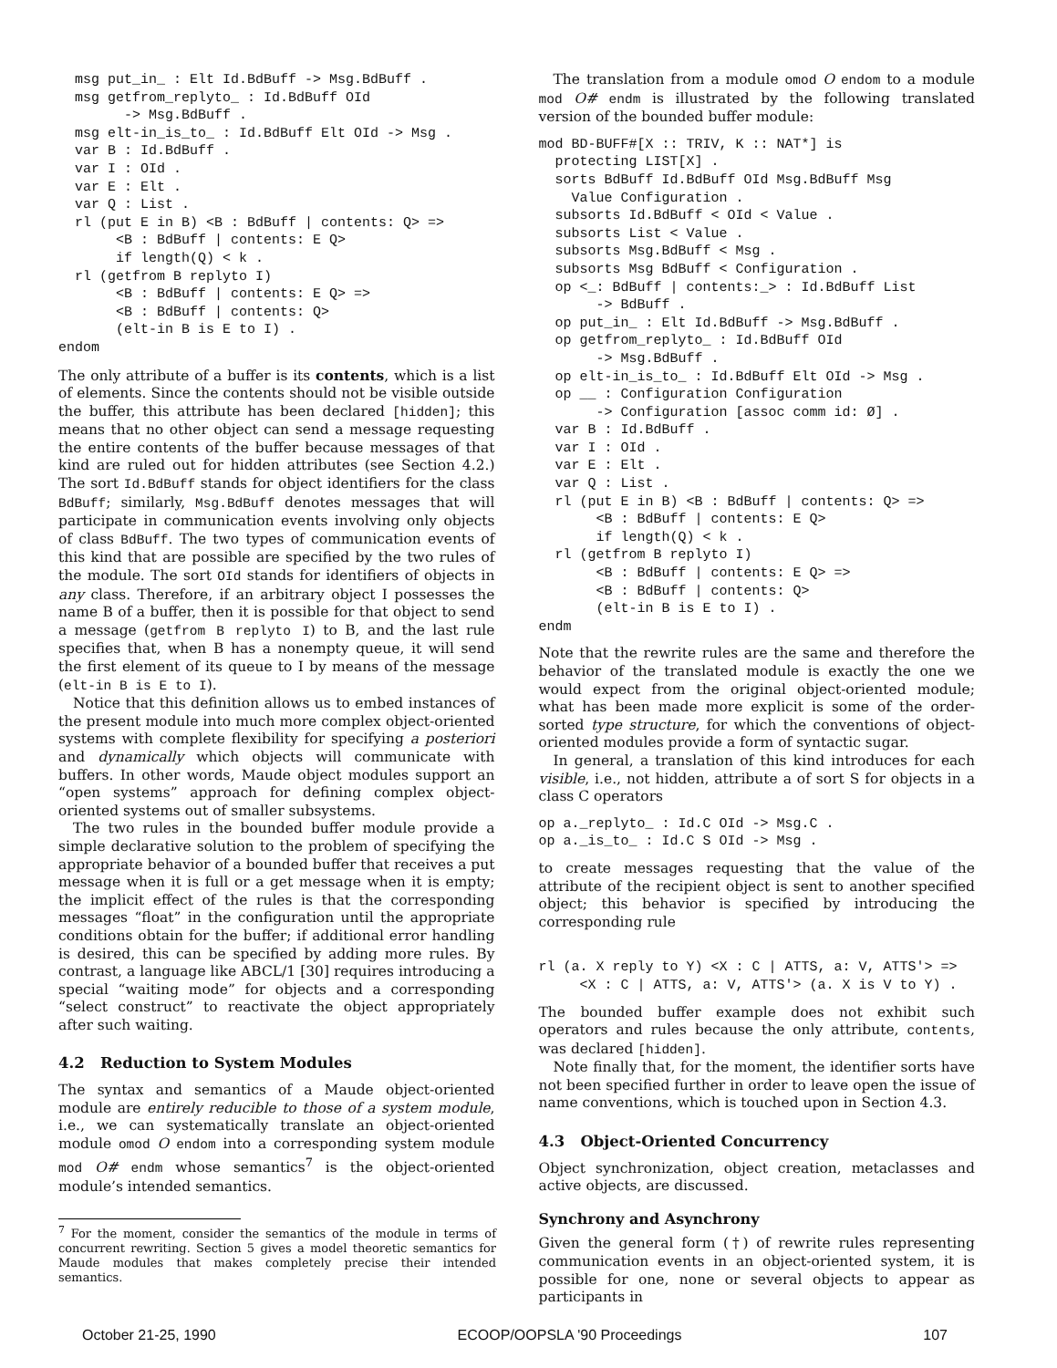msg put_in_ : Elt Id.BdBuff -> Msg.BdBuff .
  msg getfrom_replyto_ : Id.BdBuff OId
        -> Msg.BdBuff .
  msg elt-in_is_to_ : Id.BdBuff Elt OId -> Msg .
  var B : Id.BdBuff .
  var I : OId .
  var E : Elt .
  var Q : List .
  rl (put E in B) <B : BdBuff | contents: Q> =>
       <B : BdBuff | contents: E Q>
       if length(Q) < k .
  rl (getfrom B replyto I)
       <B : BdBuff | contents: E Q> =>
       <B : BdBuff | contents: Q>
       (elt-in B is E to I) .
endom
The only attribute of a buffer is its contents, which is a list of elements. Since the contents should not be visible outside the buffer, this attribute has been declared [hidden]; this means that no other object can send a message requesting the entire contents of the buffer because messages of that kind are ruled out for hidden attributes (see Section 4.2.) The sort Id.BdBuff stands for object identifiers for the class BdBuff; similarly, Msg.BdBuff denotes messages that will participate in communication events involving only objects of class BdBuff. The two types of communication events of this kind that are possible are specified by the two rules of the module. The sort OId stands for identifiers of objects in any class. Therefore, if an arbitrary object I possesses the name B of a buffer, then it is possible for that object to send a message (getfrom B replyto I) to B, and the last rule specifies that, when B has a nonempty queue, it will send the first element of its queue to I by means of the message (elt-in B is E to I).
Notice that this definition allows us to embed instances of the present module into much more complex object-oriented systems with complete flexibility for specifying a posteriori and dynamically which objects will communicate with buffers. In other words, Maude object modules support an “open systems” approach for defining complex object-oriented systems out of smaller subsystems.
The two rules in the bounded buffer module provide a simple declarative solution to the problem of specifying the appropriate behavior of a bounded buffer that receives a put message when it is full or a get message when it is empty; the implicit effect of the rules is that the corresponding messages “float” in the configuration until the appropriate conditions obtain for the buffer; if additional error handling is desired, this can be specified by adding more rules. By contrast, a language like ABCL/1 [30] requires introducing a special “waiting mode” for objects and a corresponding “select construct” to reactivate the object appropriately after such waiting.
4.2 Reduction to System Modules
The syntax and semantics of a Maude object-oriented module are entirely reducible to those of a system module, i.e., we can systematically translate an object-oriented module omod O endom into a corresponding system module mod O# endm whose semantics<sup>7</sup> is the object-oriented module’s intended semantics.
<sup>7</sup> For the moment, consider the semantics of the module in terms of concurrent rewriting. Section 5 gives a model theoretic semantics for Maude modules that makes completely precise their intended semantics.
The translation from a module omod O endom to a module mod O# endm is illustrated by the following translated version of the bounded buffer module:
mod BD-BUFF#[X :: TRIV, K :: NAT*] is
  protecting LIST[X] .
  sorts BdBuff Id.BdBuff OId Msg.BdBuff Msg
    Value Configuration .
  subsorts Id.BdBuff < OId < Value .
  subsorts List < Value .
  subsorts Msg.BdBuff < Msg .
  subsorts Msg BdBuff < Configuration .
  op <_: BdBuff | contents:_> : Id.BdBuff List
       -> BdBuff .
  op put_in_ : Elt Id.BdBuff -> Msg.BdBuff .
  op getfrom_replyto_ : Id.BdBuff OId
       -> Msg.BdBuff .
  op elt-in_is_to_ : Id.BdBuff Elt OId -> Msg .
  op __ : Configuration Configuration
       -> Configuration [assoc comm id: Ø] .
  var B : Id.BdBuff .
  var I : OId .
  var E : Elt .
  var Q : List .
  rl (put E in B) <B : BdBuff | contents: Q> =>
       <B : BdBuff | contents: E Q>
       if length(Q) < k .
  rl (getfrom B replyto I)
       <B : BdBuff | contents: E Q> =>
       <B : BdBuff | contents: Q>
       (elt-in B is E to I) .
endm
Note that the rewrite rules are the same and therefore the behavior of the translated module is exactly the one we would expect from the original object-oriented module; what has been made more explicit is some of the order-sorted type structure, for which the conventions of object-oriented modules provide a form of syntactic sugar.
In general, a translation of this kind introduces for each visible, i.e., not hidden, attribute a of sort S for objects in a class C operators
op a._replyto_ : Id.C OId -> Msg.C .
op a._is_to_ : Id.C S OId -> Msg .
to create messages requesting that the value of the attribute of the recipient object is sent to another specified object; this behavior is specified by introducing the corresponding rule
rl (a. X reply to Y) <X : C | ATTS, a: V, ATTS'> =>
     <X : C | ATTS, a: V, ATTS'> (a. X is V to Y) .
The bounded buffer example does not exhibit such operators and rules because the only attribute, contents, was declared [hidden].
Note finally that, for the moment, the identifier sorts have not been specified further in order to leave open the issue of name conventions, which is touched upon in Section 4.3.
4.3 Object-Oriented Concurrency
Object synchronization, object creation, metaclasses and active objects, are discussed.
Synchrony and Asynchrony
Given the general form (†) of rewrite rules representing communication events in an object-oriented system, it is possible for one, none or several objects to appear as participants in
October 21-25, 1990 ECOOP/OOPSLA '90 Proceedings 107